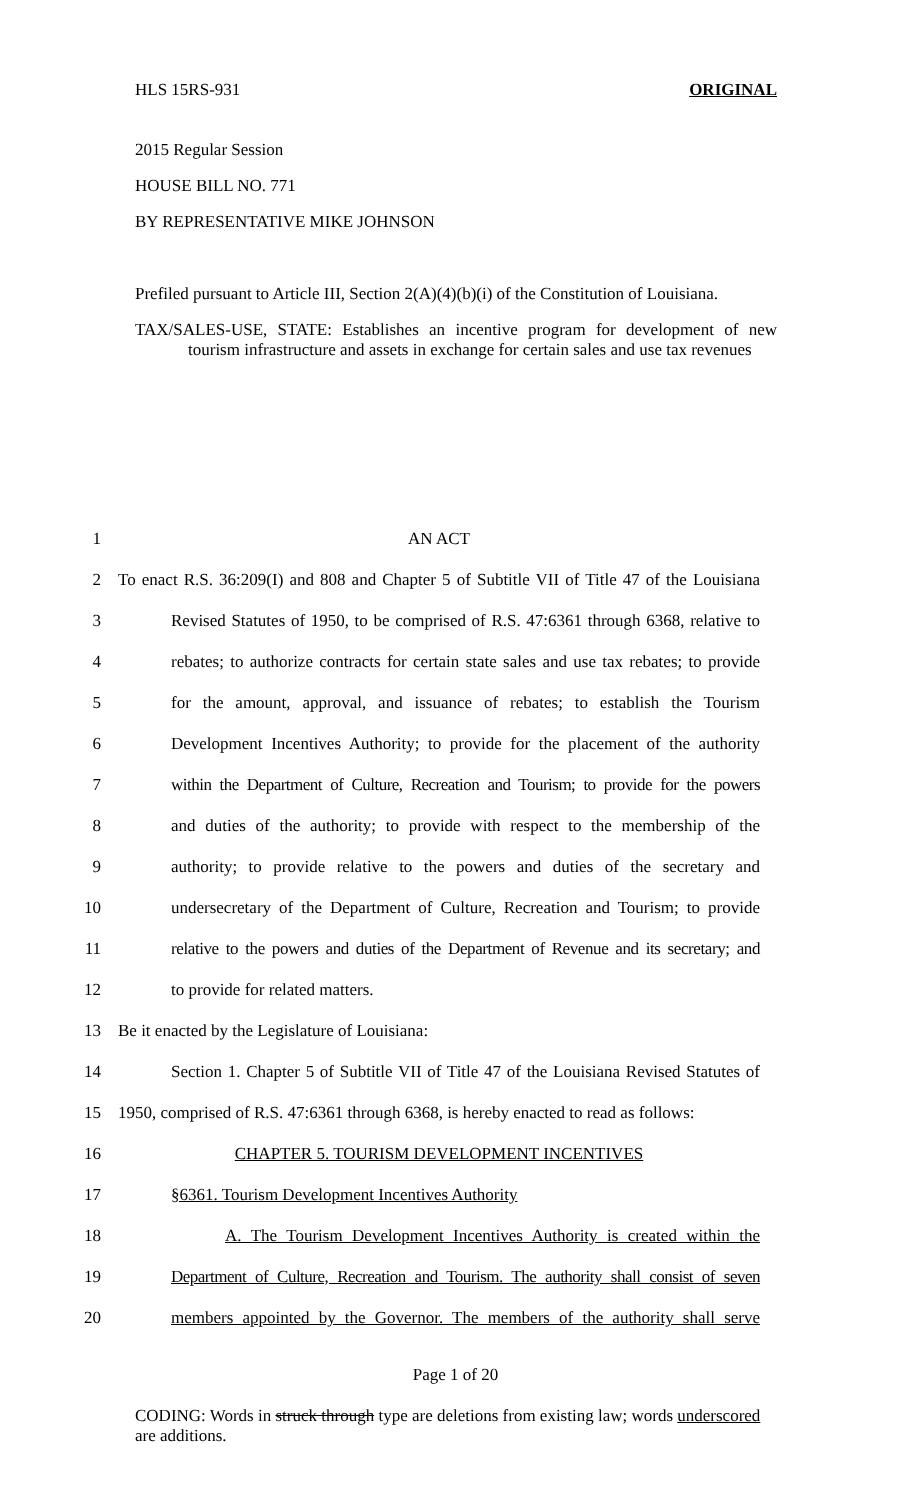HLS 15RS-931 ORIGINAL
2015 Regular Session
HOUSE BILL NO. 771
BY REPRESENTATIVE MIKE JOHNSON
Prefiled pursuant to Article III, Section 2(A)(4)(b)(i) of the Constitution of Louisiana.
TAX/SALES-USE, STATE: Establishes an incentive program for development of new tourism infrastructure and assets in exchange for certain sales and use tax revenues
1 AN ACT
2 To enact R.S. 36:209(I) and 808 and Chapter 5 of Subtitle VII of Title 47 of the Louisiana
3 Revised Statutes of 1950, to be comprised of R.S. 47:6361 through 6368, relative to
4 rebates; to authorize contracts for certain state sales and use tax rebates; to provide
5 for the amount, approval, and issuance of rebates; to establish the Tourism
6 Development Incentives Authority; to provide for the placement of the authority
7 within the Department of Culture, Recreation and Tourism; to provide for the powers
8 and duties of the authority; to provide with respect to the membership of the
9 authority; to provide relative to the powers and duties of the secretary and
10 undersecretary of the Department of Culture, Recreation and Tourism; to provide
11 relative to the powers and duties of the Department of Revenue and its secretary; and
12 to provide for related matters.
13 Be it enacted by the Legislature of Louisiana:
14 Section 1. Chapter 5 of Subtitle VII of Title 47 of the Louisiana Revised Statutes of
15 1950, comprised of R.S. 47:6361 through 6368, is hereby enacted to read as follows:
16 CHAPTER 5. TOURISM DEVELOPMENT INCENTIVES
17 §6361. Tourism Development Incentives Authority
18 A. The Tourism Development Incentives Authority is created within the
19 Department of Culture, Recreation and Tourism. The authority shall consist of seven
20 members appointed by the Governor. The members of the authority shall serve
Page 1 of 20
CODING: Words in struck through type are deletions from existing law; words underscored are additions.